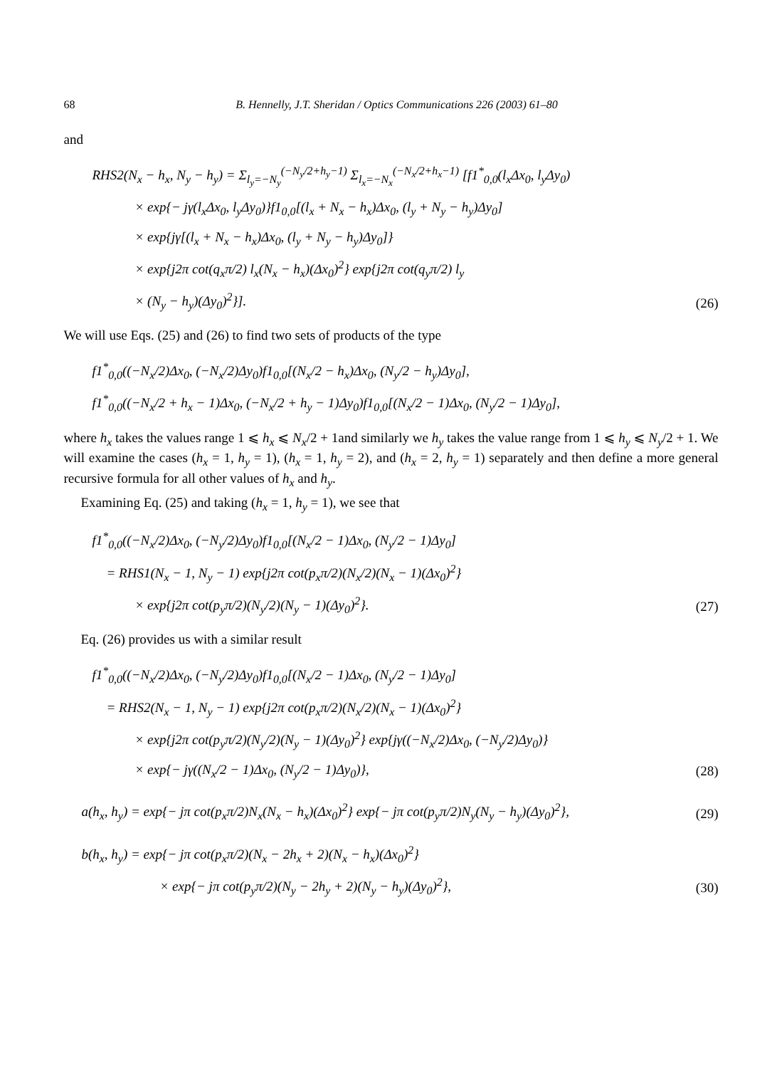68 B. Hennelly, J.T. Sheridan / Optics Communications 226 (2003) 61–80
and
RHS2(N<sub>x</sub> − h<sub>x</sub>, N<sub>y</sub> − h<sub>y</sub>) = Σ<sub>l<sub>y</sub>=−N<sub>y</sub></sub><sup>(−N<sub>y</sub>/2+h<sub>y</sub>−1)</sup> Σ<sub>l<sub>x</sub>=−N<sub>x</sub></sub><sup>(−N<sub>x</sub>/2+h<sub>x</sub>−1)</sup> [f1<sup>*</sup><sub>0,0</sub>(l<sub>x</sub>Δx<sub>0</sub>, l<sub>y</sub>Δy<sub>0</sub>)
× exp{− jγ(l<sub>x</sub>Δx<sub>0</sub>, l<sub>y</sub>Δy<sub>0</sub>)}f1<sub>0,0</sub>[(l<sub>x</sub> + N<sub>x</sub> − h<sub>x</sub>)Δx<sub>0</sub>, (l<sub>y</sub> + N<sub>y</sub> − h<sub>y</sub>)Δy<sub>0</sub>]
× exp{jγ[(l<sub>x</sub> + N<sub>x</sub> − h<sub>x</sub>)Δx<sub>0</sub>, (l<sub>y</sub> + N<sub>y</sub> − h<sub>y</sub>)Δy<sub>0</sub>]}
× exp{j2π cot(q<sub>x</sub>π/2) l<sub>x</sub>(N<sub>x</sub> − h<sub>x</sub>)(Δx<sub>0</sub>)<sup>2</sup>} exp{j2π cot(q<sub>y</sub>π/2) l<sub>y</sub>
× (N<sub>y</sub> − h<sub>y</sub>)(Δy<sub>0</sub>)<sup>2</sup>}].
(26)
We will use Eqs. (25) and (26) to find two sets of products of the type
f1<sup>*</sup><sub>0,0</sub>((−N<sub>x</sub>/2)Δx<sub>0</sub>, (−N<sub>x</sub>/2)Δy<sub>0</sub>)f1<sub>0,0</sub>[(N<sub>x</sub>/2 − h<sub>x</sub>)Δx<sub>0</sub>, (N<sub>y</sub>/2 − h<sub>y</sub>)Δy<sub>0</sub>],
f1<sup>*</sup><sub>0,0</sub>((−N<sub>x</sub>/2 + h<sub>x</sub> − 1)Δx<sub>0</sub>, (−N<sub>x</sub>/2 + h<sub>y</sub> − 1)Δy<sub>0</sub>)f1<sub>0,0</sub>[(N<sub>x</sub>/2 − 1)Δx<sub>0</sub>, (N<sub>y</sub>/2 − 1)Δy<sub>0</sub>],
where h<sub>x</sub> takes the values range 1 ⩽ h<sub>x</sub> ⩽ N<sub>x</sub>/2 + 1and similarly we h<sub>y</sub> takes the value range from 1 ⩽ h<sub>y</sub> ⩽ N<sub>y</sub>/2 + 1. We will examine the cases (h<sub>x</sub> = 1, h<sub>y</sub> = 1), (h<sub>x</sub> = 1, h<sub>y</sub> = 2), and (h<sub>x</sub> = 2, h<sub>y</sub> = 1) separately and then define a more general recursive formula for all other values of h<sub>x</sub> and h<sub>y</sub>.
Examining Eq. (25) and taking (h<sub>x</sub> = 1, h<sub>y</sub> = 1), we see that
f1<sup>*</sup><sub>0,0</sub>((−N<sub>x</sub>/2)Δx<sub>0</sub>, (−N<sub>y</sub>/2)Δy<sub>0</sub>)f1<sub>0,0</sub>[(N<sub>x</sub>/2 − 1)Δx<sub>0</sub>, (N<sub>y</sub>/2 − 1)Δy<sub>0</sub>]
= RHS1(N<sub>x</sub> − 1, N<sub>y</sub> − 1) exp{j2π cot(p<sub>x</sub>π/2)(N<sub>x</sub>/2)(N<sub>x</sub> − 1)(Δx<sub>0</sub>)<sup>2</sup>}
× exp{j2π cot(p<sub>y</sub>π/2)(N<sub>y</sub>/2)(N<sub>y</sub> − 1)(Δy<sub>0</sub>)<sup>2</sup>}.
(27)
Eq. (26) provides us with a similar result
f1<sup>*</sup><sub>0,0</sub>((−N<sub>x</sub>/2)Δx<sub>0</sub>, (−N<sub>y</sub>/2)Δy<sub>0</sub>)f1<sub>0,0</sub>[(N<sub>x</sub>/2 − 1)Δx<sub>0</sub>, (N<sub>y</sub>/2 − 1)Δy<sub>0</sub>]
= RHS2(N<sub>x</sub> − 1, N<sub>y</sub> − 1) exp{j2π cot(p<sub>x</sub>π/2)(N<sub>x</sub>/2)(N<sub>x</sub> − 1)(Δx<sub>0</sub>)<sup>2</sup>}
× exp{j2π cot(p<sub>y</sub>π/2)(N<sub>y</sub>/2)(N<sub>y</sub> − 1)(Δy<sub>0</sub>)<sup>2</sup>} exp{jγ((−N<sub>x</sub>/2)Δx<sub>0</sub>, (−N<sub>y</sub>/2)Δy<sub>0</sub>)}
× exp{− jγ((N<sub>x</sub>/2 − 1)Δx<sub>0</sub>, (N<sub>y</sub>/2 − 1)Δy<sub>0</sub>)},
(28)
a(h<sub>x</sub>, h<sub>y</sub>) = exp{− jπ cot(p<sub>x</sub>π/2)N<sub>x</sub>(N<sub>x</sub> − h<sub>x</sub>)(Δx<sub>0</sub>)<sup>2</sup>} exp{− jπ cot(p<sub>y</sub>π/2)N<sub>y</sub>(N<sub>y</sub> − h<sub>y</sub>)(Δy<sub>0</sub>)<sup>2</sup>},
(29)
b(h<sub>x</sub>, h<sub>y</sub>) = exp{− jπ cot(p<sub>x</sub>π/2)(N<sub>x</sub> − 2h<sub>x</sub> + 2)(N<sub>x</sub> − h<sub>x</sub>)(Δx<sub>0</sub>)<sup>2</sup>}
× exp{− jπ cot(p<sub>y</sub>π/2)(N<sub>y</sub> − 2h<sub>y</sub> + 2)(N<sub>y</sub> − h<sub>y</sub>)(Δy<sub>0</sub>)<sup>2</sup>},
(30)